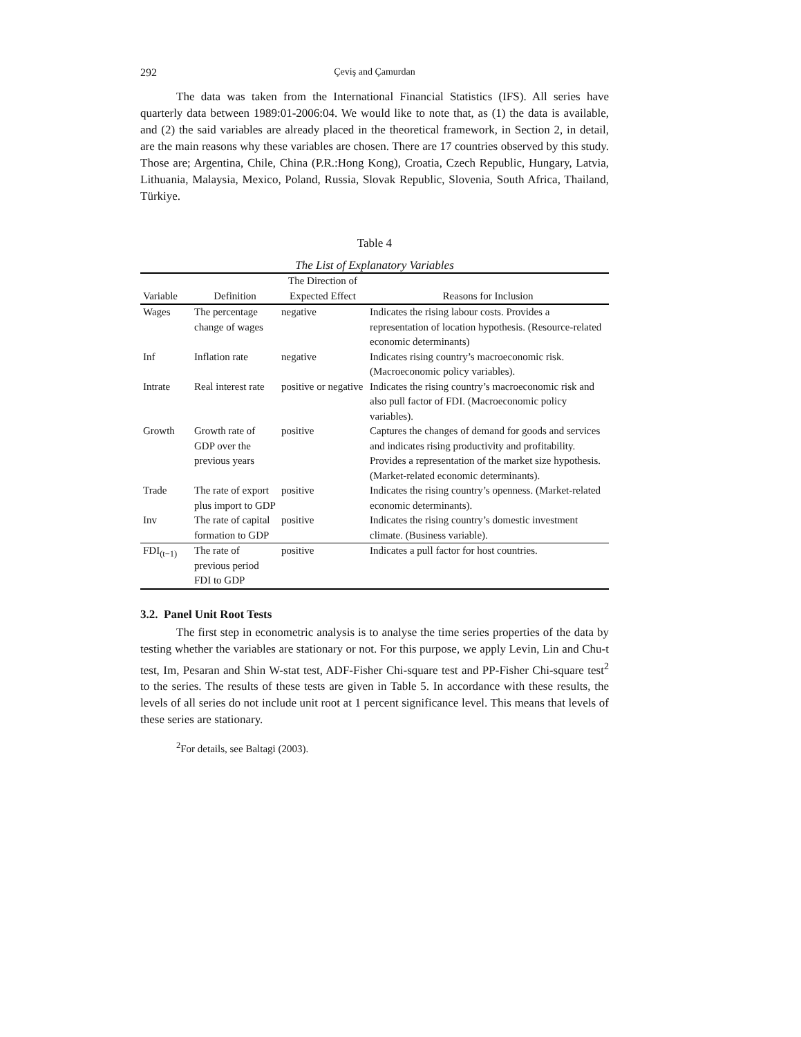292 Çeviş and Çamurdan
The data was taken from the International Financial Statistics (IFS). All series have quarterly data between 1989:01-2006:04. We would like to note that, as (1) the data is available, and (2) the said variables are already placed in the theoretical framework, in Section 2, in detail, are the main reasons why these variables are chosen. There are 17 countries observed by this study. Those are; Argentina, Chile, China (P.R.:Hong Kong), Croatia, Czech Republic, Hungary, Latvia, Lithuania, Malaysia, Mexico, Poland, Russia, Slovak Republic, Slovenia, South Africa, Thailand, Türkiye.
Table 4
The List of Explanatory Variables
| Variable | Definition | The Direction of Expected Effect | Reasons for Inclusion |
| --- | --- | --- | --- |
| Wages | The percentage change of wages | negative | Indicates the rising labour costs. Provides a representation of location hypothesis. (Resource-related economic determinants) |
| Inf | Inflation rate | negative | Indicates rising country’s macroeconomic risk. (Macroeconomic policy variables). |
| Intrate | Real interest rate | positive or negative | Indicates the rising country’s macroeconomic risk and also pull factor of FDI. (Macroeconomic policy variables). |
| Growth | Growth rate of GDP over the previous years | positive | Captures the changes of demand for goods and services and indicates rising productivity and profitability. Provides a representation of the market size hypothesis. (Market-related economic determinants). |
| Trade | The rate of export plus import to GDP | positive | Indicates the rising country’s openness. (Market-related economic determinants). |
| Inv | The rate of capital formation to GDP | positive | Indicates the rising country’s domestic investment climate. (Business variable). |
| FDI<sub>(t−1)</sub> | The rate of previous period FDI to GDP | positive | Indicates a pull factor for host countries. |
3.2. Panel Unit Root Tests
The first step in econometric analysis is to analyse the time series properties of the data by testing whether the variables are stationary or not. For this purpose, we apply Levin, Lin and Chu-t test, Im, Pesaran and Shin W-stat test, ADF-Fisher Chi-square test and PP-Fisher Chi-square test<sup>2</sup> to the series. The results of these tests are given in Table 5. In accordance with these results, the levels of all series do not include unit root at 1 percent significance level. This means that levels of these series are stationary.
<sup>2</sup> For details, see Baltagi (2003).